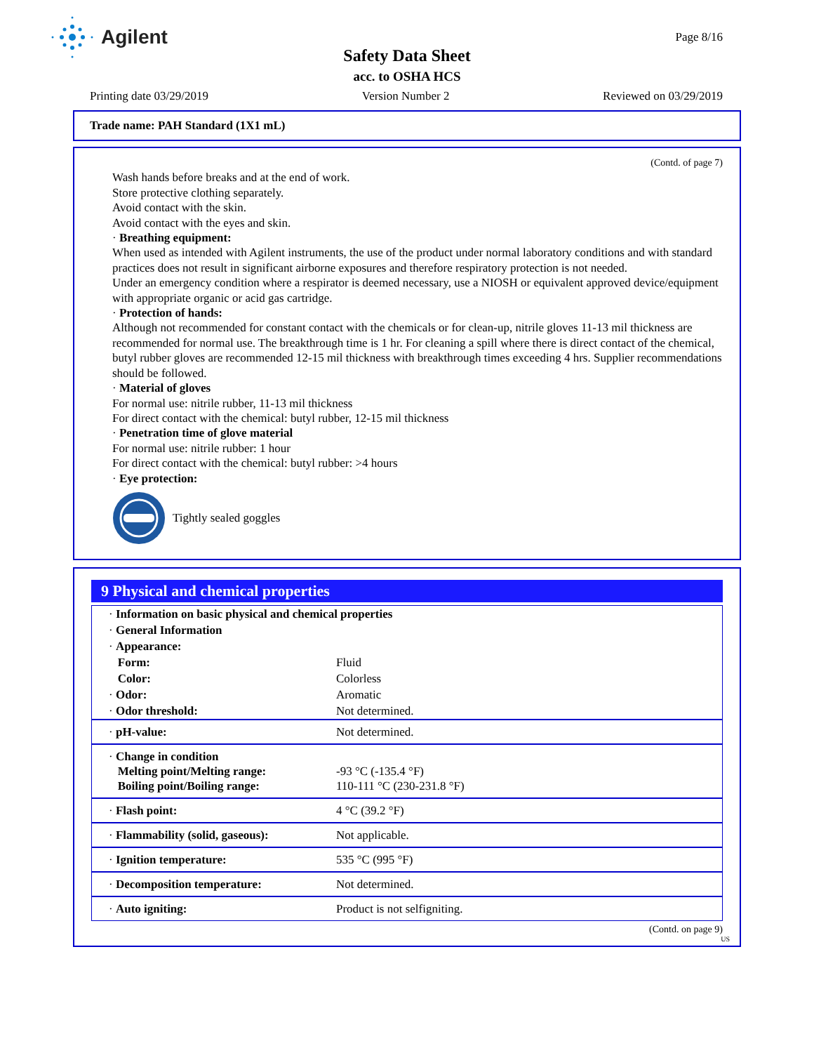Agilent Page 8/16
Safety Data Sheet
acc. to OSHA HCS
Printing date 03/29/2019 Version Number 2 Reviewed on 03/29/2019
Trade name: PAH Standard (1X1 mL)
(Contd. of page 7)
Wash hands before breaks and at the end of work.
Store protective clothing separately.
Avoid contact with the skin.
Avoid contact with the eyes and skin.
· Breathing equipment:
When used as intended with Agilent instruments, the use of the product under normal laboratory conditions and with standard practices does not result in significant airborne exposures and therefore respiratory protection is not needed.
Under an emergency condition where a respirator is deemed necessary, use a NIOSH or equivalent approved device/equipment with appropriate organic or acid gas cartridge.
· Protection of hands:
Although not recommended for constant contact with the chemicals or for clean-up, nitrile gloves 11-13 mil thickness are recommended for normal use. The breakthrough time is 1 hr. For cleaning a spill where there is direct contact of the chemical, butyl rubber gloves are recommended 12-15 mil thickness with breakthrough times exceeding 4 hrs. Supplier recommendations should be followed.
· Material of gloves
For normal use: nitrile rubber, 11-13 mil thickness
For direct contact with the chemical: butyl rubber, 12-15 mil thickness
· Penetration time of glove material
For normal use: nitrile rubber: 1 hour
For direct contact with the chemical: butyl rubber: >4 hours
· Eye protection:
Tightly sealed goggles
9 Physical and chemical properties
| · Information on basic physical and chemical properties | |
| · General Information | |
| · Appearance: | |
| Form: | Fluid |
| Color: | Colorless |
| · Odor: | Aromatic |
| · Odor threshold: | Not determined. |
| · pH-value: | Not determined. |
| · Change in condition Melting point/Melting range: Boiling point/Boiling range: | -93 °C (-135.4 °F) 110-111 °C (230-231.8 °F) |
| · Flash point: | 4 °C (39.2 °F) |
| · Flammability (solid, gaseous): | Not applicable. |
| · Ignition temperature: | 535 °C (995 °F) |
| · Decomposition temperature: | Not determined. |
| · Auto igniting: | Product is not selfigniting. |
(Contd. on page 9)
US